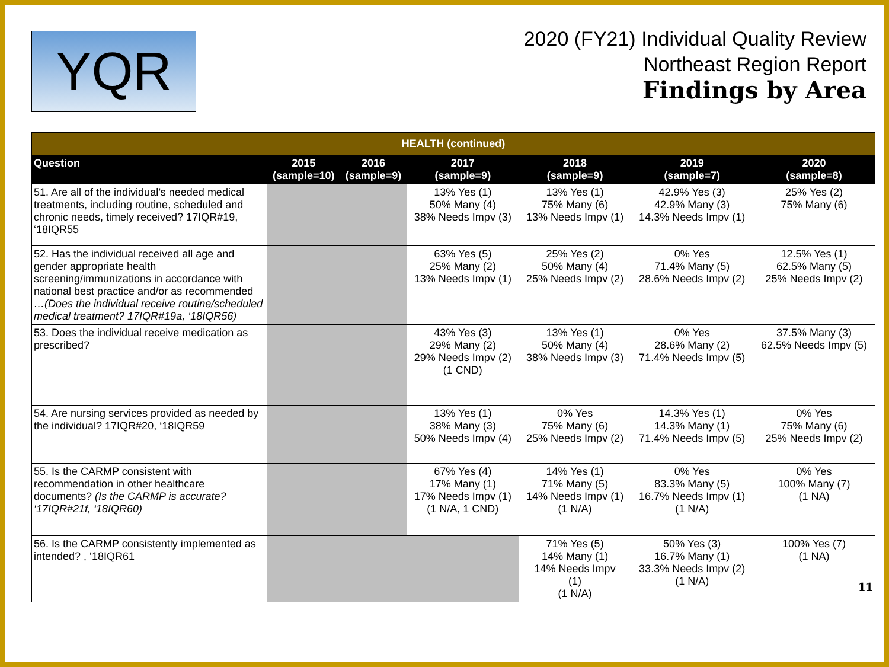YQR
2020 (FY21) Individual Quality Review
Northeast Region Report
Findings by Area
| HEALTH (continued) | | | | | | |
| --- | --- | --- | --- | --- | --- | --- |
| Question | 2015 (sample=10) | 2016 (sample=9) | 2017 (sample=9) | 2018 (sample=9) | 2019 (sample=7) | 2020 (sample=8) |
| 51. Are all of the individual’s needed medical treatments, including routine, scheduled and chronic needs, timely received? 17IQR#19, ‘18IQR55 | | | 13% Yes (1) 50% Many (4) 38% Needs Impv (3) | 13% Yes (1) 75% Many (6) 13% Needs Impv (1) | 42.9% Yes (3) 42.9% Many (3) 14.3% Needs Impv (1) | 25% Yes (2) 75% Many (6) |
| 52. Has the individual received all age and gender appropriate health screening/immunizations in accordance with national best practice and/or as recommended …(Does the individual receive routine/scheduled medical treatment? 17IQR#19a, ‘18IQR56) | | | 63% Yes (5) 25% Many (2) 13% Needs Impv (1) | 25% Yes (2) 50% Many (4) 25% Needs Impv (2) | 0% Yes 71.4% Many (5) 28.6% Needs Impv (2) | 12.5% Yes (1) 62.5% Many (5) 25% Needs Impv (2) |
| 53. Does the individual receive medication as prescribed? | | | 43% Yes (3) 29% Many (2) 29% Needs Impv (2) (1 CND) | 13% Yes (1) 50% Many (4) 38% Needs Impv (3) | 0% Yes 28.6% Many (2) 71.4% Needs Impv (5) | 37.5% Many (3) 62.5% Needs Impv (5) |
| 54. Are nursing services provided as needed by the individual? 17IQR#20, ‘18IQR59 | | | 13% Yes (1) 38% Many (3) 50% Needs Impv (4) | 0% Yes 75% Many (6) 25% Needs Impv (2) | 14.3% Yes (1) 14.3% Many (1) 71.4% Needs Impv (5) | 0% Yes 75% Many (6) 25% Needs Impv (2) |
| 55. Is the CARMP consistent with recommendation in other healthcare documents? (Is the CARMP is accurate? ‘17IQR#21f, ‘18IQR60) | | | 67% Yes (4) 17% Many (1) 17% Needs Impv (1) (1 N/A, 1 CND) | 14% Yes (1) 71% Many (5) 14% Needs Impv (1) (1 N/A) | 0% Yes 83.3% Many (5) 16.7% Needs Impv (1) (1 N/A) | 0% Yes 100% Many (7) (1 NA) |
| 56. Is the CARMP consistently implemented as intended? , ‘18IQR61 | | | | 71% Yes (5) 14% Many (1) 14% Needs Impv (1) (1 N/A) | 50% Yes (3) 16.7% Many (1) 33.3% Needs Impv (2) (1 N/A) | 100% Yes (7) (1 NA) 11 |